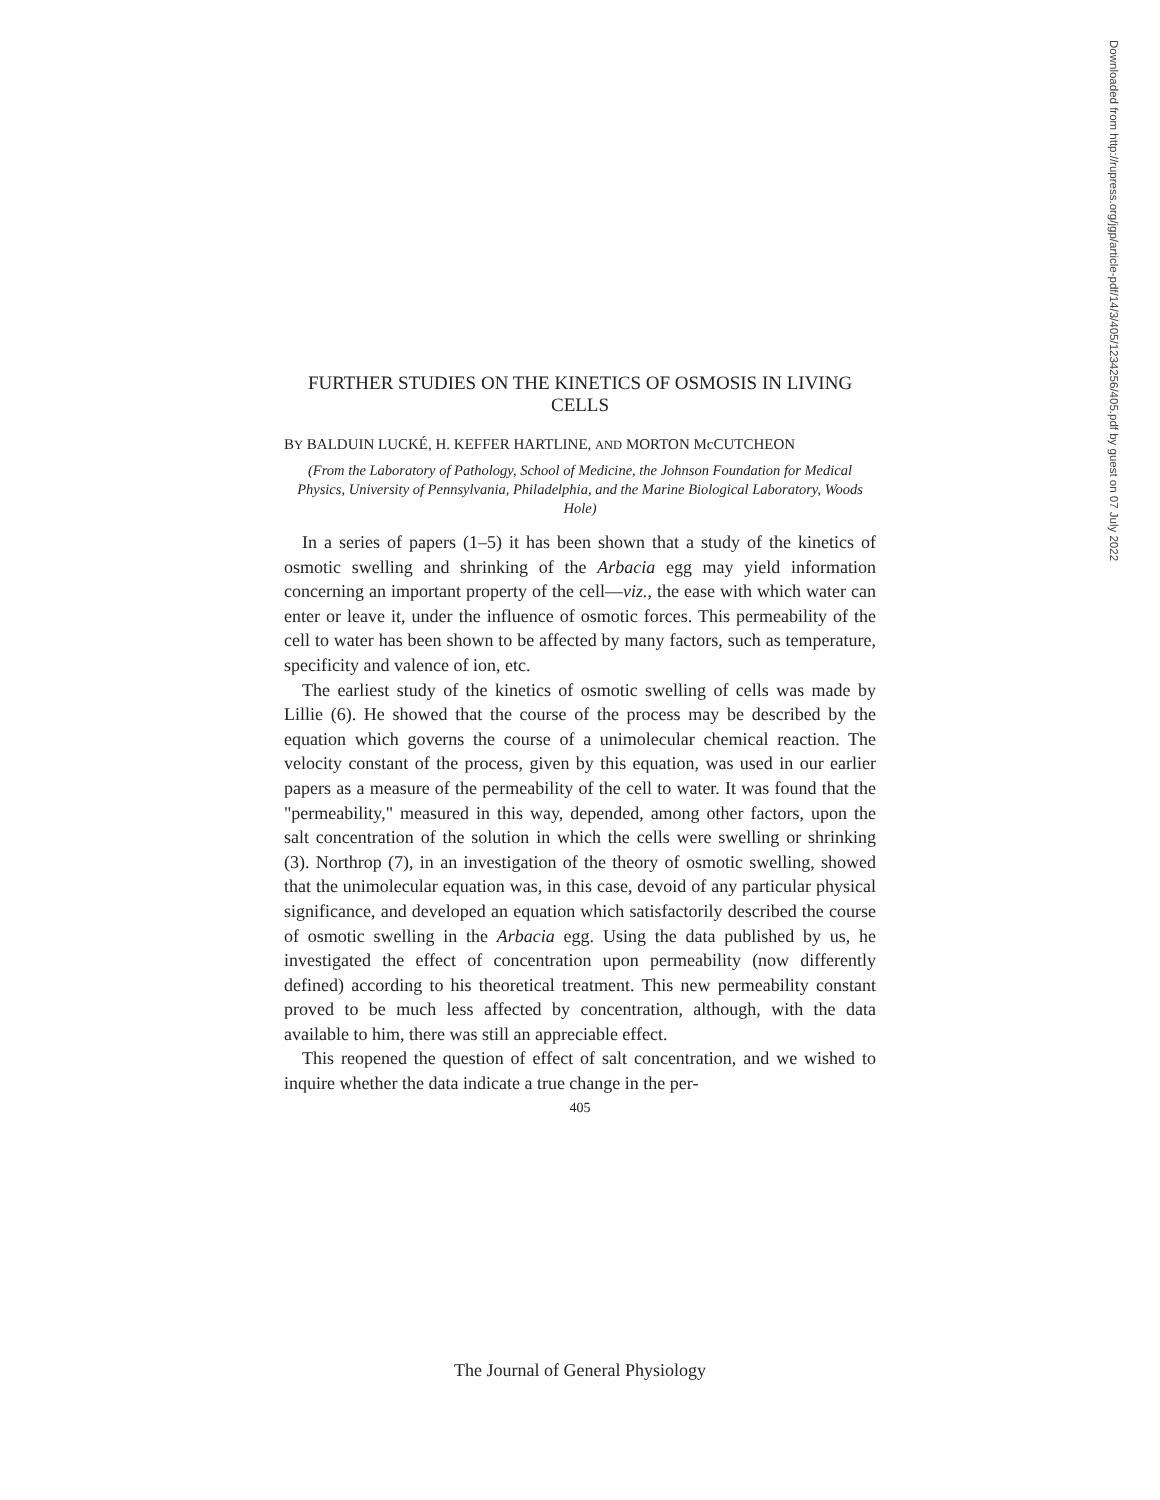Downloaded from http://rupress.org/jgp/article-pdf/14/3/405/1234256/405.pdf by guest on 07 July 2022
FURTHER STUDIES ON THE KINETICS OF OSMOSIS IN LIVING CELLS
BY BALDUIN LUCKÉ, H. KEFFER HARTLINE, AND MORTON McCUTCHEON
(From the Laboratory of Pathology, School of Medicine, the Johnson Foundation for Medical Physics, University of Pennsylvania, Philadelphia, and the Marine Biological Laboratory, Woods Hole)
In a series of papers (1–5) it has been shown that a study of the kinetics of osmotic swelling and shrinking of the Arbacia egg may yield information concerning an important property of the cell—viz., the ease with which water can enter or leave it, under the influence of osmotic forces. This permeability of the cell to water has been shown to be affected by many factors, such as temperature, specificity and valence of ion, etc.
The earliest study of the kinetics of osmotic swelling of cells was made by Lillie (6). He showed that the course of the process may be described by the equation which governs the course of a unimolecular chemical reaction. The velocity constant of the process, given by this equation, was used in our earlier papers as a measure of the permeability of the cell to water. It was found that the "permeability," measured in this way, depended, among other factors, upon the salt concentration of the solution in which the cells were swelling or shrinking (3). Northrop (7), in an investigation of the theory of osmotic swelling, showed that the unimolecular equation was, in this case, devoid of any particular physical significance, and developed an equation which satisfactorily described the course of osmotic swelling in the Arbacia egg. Using the data published by us, he investigated the effect of concentration upon permeability (now differently defined) according to his theoretical treatment. This new permeability constant proved to be much less affected by concentration, although, with the data available to him, there was still an appreciable effect.
This reopened the question of effect of salt concentration, and we wished to inquire whether the data indicate a true change in the per-
405
The Journal of General Physiology